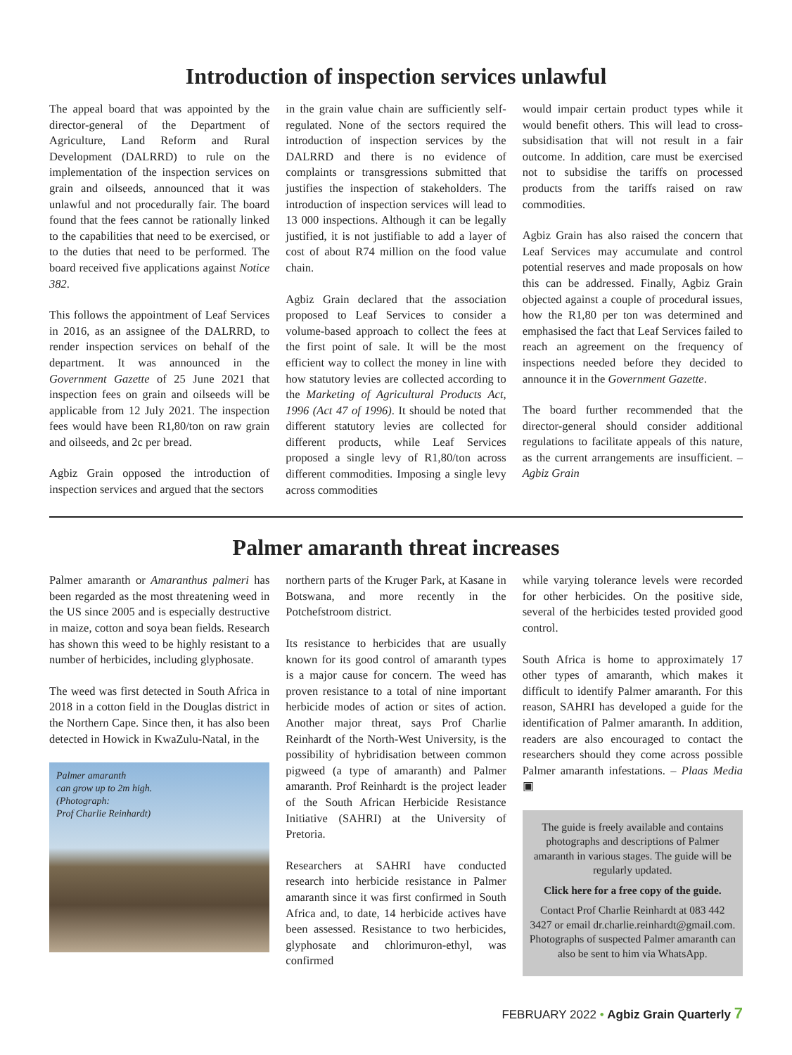Introduction of inspection services unlawful
The appeal board that was appointed by the director-general of the Department of Agriculture, Land Reform and Rural Development (DALRRD) to rule on the implementation of the inspection services on grain and oilseeds, announced that it was unlawful and not procedurally fair. The board found that the fees cannot be rationally linked to the capabilities that need to be exercised, or to the duties that need to be performed. The board received five applications against Notice 382.
This follows the appointment of Leaf Services in 2016, as an assignee of the DALRRD, to render inspection services on behalf of the department. It was announced in the Government Gazette of 25 June 2021 that inspection fees on grain and oilseeds will be applicable from 12 July 2021. The inspection fees would have been R1,80/ton on raw grain and oilseeds, and 2c per bread.
Agbiz Grain opposed the introduction of inspection services and argued that the sectors
in the grain value chain are sufficiently self-regulated. None of the sectors required the introduction of inspection services by the DALRRD and there is no evidence of complaints or transgressions submitted that justifies the inspection of stakeholders. The introduction of inspection services will lead to 13 000 inspections. Although it can be legally justified, it is not justifiable to add a layer of cost of about R74 million on the food value chain.
Agbiz Grain declared that the association proposed to Leaf Services to consider a volume-based approach to collect the fees at the first point of sale. It will be the most efficient way to collect the money in line with how statutory levies are collected according to the Marketing of Agricultural Products Act, 1996 (Act 47 of 1996). It should be noted that different statutory levies are collected for different products, while Leaf Services proposed a single levy of R1,80/ton across different commodities. Imposing a single levy across commodities
would impair certain product types while it would benefit others. This will lead to cross-subsidisation that will not result in a fair outcome. In addition, care must be exercised not to subsidise the tariffs on processed products from the tariffs raised on raw commodities.
Agbiz Grain has also raised the concern that Leaf Services may accumulate and control potential reserves and made proposals on how this can be addressed. Finally, Agbiz Grain objected against a couple of procedural issues, how the R1,80 per ton was determined and emphasised the fact that Leaf Services failed to reach an agreement on the frequency of inspections needed before they decided to announce it in the Government Gazette.
The board further recommended that the director-general should consider additional regulations to facilitate appeals of this nature, as the current arrangements are insufficient. – Agbiz Grain
Palmer amaranth threat increases
Palmer amaranth or Amaranthus palmeri has been regarded as the most threatening weed in the US since 2005 and is especially destructive in maize, cotton and soya bean fields. Research has shown this weed to be highly resistant to a number of herbicides, including glyphosate.
The weed was first detected in South Africa in 2018 in a cotton field in the Douglas district in the Northern Cape. Since then, it has also been detected in Howick in KwaZulu-Natal, in the
Palmer amaranth
can grow up to 2m high.
(Photograph:
Prof Charlie Reinhardt)
northern parts of the Kruger Park, at Kasane in Botswana, and more recently in the Potchefstroom district.
Its resistance to herbicides that are usually known for its good control of amaranth types is a major cause for concern. The weed has proven resistance to a total of nine important herbicide modes of action or sites of action. Another major threat, says Prof Charlie Reinhardt of the North-West University, is the possibility of hybridisation between common pigweed (a type of amaranth) and Palmer amaranth. Prof Reinhardt is the project leader of the South African Herbicide Resistance Initiative (SAHRI) at the University of Pretoria.
Researchers at SAHRI have conducted research into herbicide resistance in Palmer amaranth since it was first confirmed in South Africa and, to date, 14 herbicide actives have been assessed. Resistance to two herbicides, glyphosate and chlorimuron-ethyl, was confirmed
while varying tolerance levels were recorded for other herbicides. On the positive side, several of the herbicides tested provided good control.
South Africa is home to approximately 17 other types of amaranth, which makes it difficult to identify Palmer amaranth. For this reason, SAHRI has developed a guide for the identification of Palmer amaranth. In addition, readers are also encouraged to contact the researchers should they come across possible Palmer amaranth infestations. – Plaas Media ▣
The guide is freely available and contains photographs and descriptions of Palmer amaranth in various stages. The guide will be regularly updated.
Click here for a free copy of the guide.
Contact Prof Charlie Reinhardt at 083 442 3427 or email dr.charlie.reinhardt@gmail.com. Photographs of suspected Palmer amaranth can also be sent to him via WhatsApp.
FEBRUARY 2022 • Agbiz Grain Quarterly 7